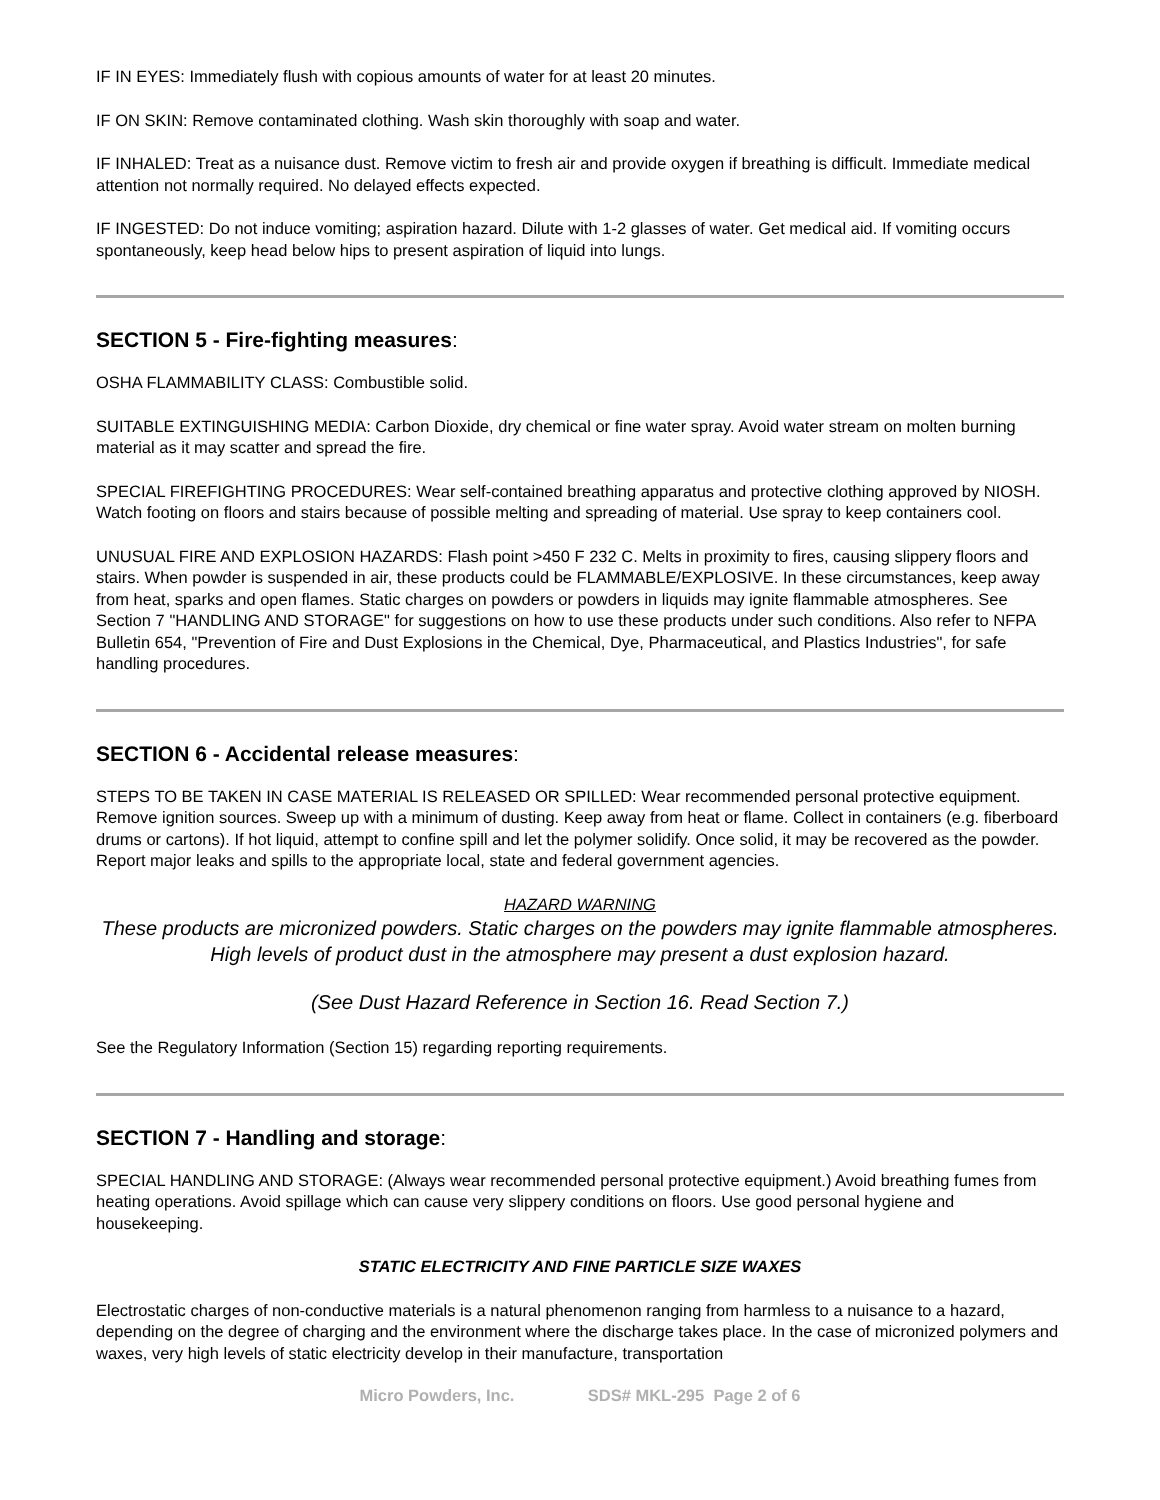IF IN EYES: Immediately flush with copious amounts of water for at least 20 minutes.
IF ON SKIN: Remove contaminated clothing. Wash skin thoroughly with soap and water.
IF INHALED: Treat as a nuisance dust. Remove victim to fresh air and provide oxygen if breathing is difficult. Immediate medical attention not normally required. No delayed effects expected.
IF INGESTED: Do not induce vomiting; aspiration hazard. Dilute with 1-2 glasses of water. Get medical aid. If vomiting occurs spontaneously, keep head below hips to present aspiration of liquid into lungs.
SECTION 5 - Fire-fighting measures:
OSHA FLAMMABILITY CLASS: Combustible solid.
SUITABLE EXTINGUISHING MEDIA: Carbon Dioxide, dry chemical or fine water spray. Avoid water stream on molten burning material as it may scatter and spread the fire.
SPECIAL FIREFIGHTING PROCEDURES: Wear self-contained breathing apparatus and protective clothing approved by NIOSH. Watch footing on floors and stairs because of possible melting and spreading of material. Use spray to keep containers cool.
UNUSUAL FIRE AND EXPLOSION HAZARDS: Flash point >450 F 232 C. Melts in proximity to fires, causing slippery floors and stairs. When powder is suspended in air, these products could be FLAMMABLE/EXPLOSIVE. In these circumstances, keep away from heat, sparks and open flames. Static charges on powders or powders in liquids may ignite flammable atmospheres. See Section 7 "HANDLING AND STORAGE" for suggestions on how to use these products under such conditions. Also refer to NFPA Bulletin 654, "Prevention of Fire and Dust Explosions in the Chemical, Dye, Pharmaceutical, and Plastics Industries", for safe handling procedures.
SECTION 6 - Accidental release measures:
STEPS TO BE TAKEN IN CASE MATERIAL IS RELEASED OR SPILLED: Wear recommended personal protective equipment. Remove ignition sources. Sweep up with a minimum of dusting. Keep away from heat or flame. Collect in containers (e.g. fiberboard drums or cartons). If hot liquid, attempt to confine spill and let the polymer solidify. Once solid, it may be recovered as the powder. Report major leaks and spills to the appropriate local, state and federal government agencies.
HAZARD WARNING
These products are micronized powders. Static charges on the powders may ignite flammable atmospheres. High levels of product dust in the atmosphere may present a dust explosion hazard.
(See Dust Hazard Reference in Section 16. Read Section 7.)
See the Regulatory Information (Section 15) regarding reporting requirements.
SECTION 7 - Handling and storage:
SPECIAL HANDLING AND STORAGE: (Always wear recommended personal protective equipment.) Avoid breathing fumes from heating operations. Avoid spillage which can cause very slippery conditions on floors. Use good personal hygiene and housekeeping.
STATIC ELECTRICITY AND FINE PARTICLE SIZE WAXES
Electrostatic charges of non-conductive materials is a natural phenomenon ranging from harmless to a nuisance to a hazard, depending on the degree of charging and the environment where the discharge takes place. In the case of micronized polymers and waxes, very high levels of static electricity develop in their manufacture, transportation
Micro Powders, Inc. SDS# MKL-295 Page 2 of 6